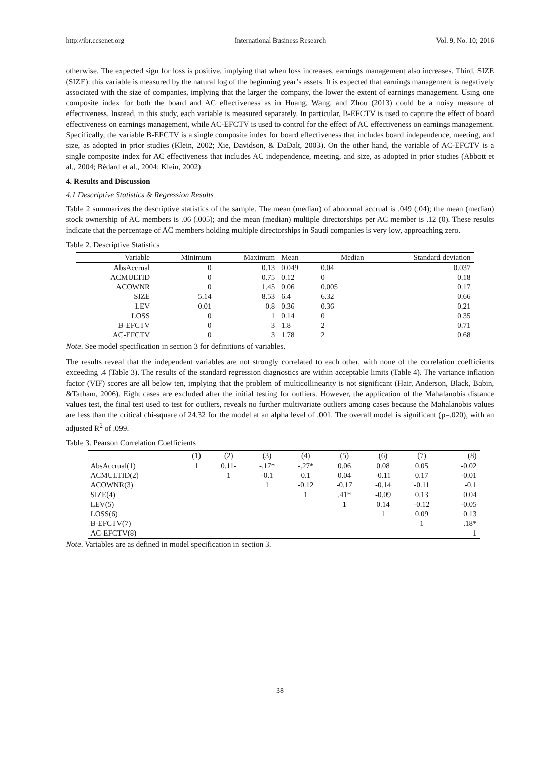http://ibr.ccsenet.org International Business Research Vol. 9, No. 10; 2016
otherwise. The expected sign for loss is positive, implying that when loss increases, earnings management also increases. Third, SIZE (SIZE): this variable is measured by the natural log of the beginning year’s assets. It is expected that earnings management is negatively associated with the size of companies, implying that the larger the company, the lower the extent of earnings management. Using one composite index for both the board and AC effectiveness as in Huang, Wang, and Zhou (2013) could be a noisy measure of effectiveness. Instead, in this study, each variable is measured separately. In particular, B-EFCTV is used to capture the effect of board effectiveness on earnings management, while AC-EFCTV is used to control for the effect of AC effectiveness on earnings management. Specifically, the variable B-EFCTV is a single composite index for board effectiveness that includes board independence, meeting, and size, as adopted in prior studies (Klein, 2002; Xie, Davidson, & DaDalt, 2003). On the other hand, the variable of AC-EFCTV is a single composite index for AC effectiveness that includes AC independence, meeting, and size, as adopted in prior studies (Abbott et al., 2004; Bédard et al., 2004; Klein, 2002).
4. Results and Discussion
4.1 Descriptive Statistics & Regression Results
Table 2 summarizes the descriptive statistics of the sample. The mean (median) of abnormal accrual is .049 (.04); the mean (median) stock ownership of AC members is .06 (.005); and the mean (median) multiple directorships per AC member is .12 (0). These results indicate that the percentage of AC members holding multiple directorships in Saudi companies is very low, approaching zero.
Table 2. Descriptive Statistics
| Variable | Minimum | Maximum | Mean | Median | Standard deviation |
| --- | --- | --- | --- | --- | --- |
| AbsAccrual | 0 | 0.13 | 0.049 | 0.04 | 0.037 |
| ACMULTID | 0 | 0.75 | 0.12 | 0 | 0.18 |
| ACOWNR | 0 | 1.45 | 0.06 | 0.005 | 0.17 |
| SIZE | 5.14 | 8.53 | 6.4 | 6.32 | 0.66 |
| LEV | 0.01 | 0.8 | 0.36 | 0.36 | 0.21 |
| LOSS | 0 | 1 | 0.14 | 0 | 0.35 |
| B-EFCTV | 0 | 3 | 1.8 | 2 | 0.71 |
| AC-EFCTV | 0 | 3 | 1.78 | 2 | 0.68 |
Note. See model specification in section 3 for definitions of variables.
The results reveal that the independent variables are not strongly correlated to each other, with none of the correlation coefficients exceeding .4 (Table 3). The results of the standard regression diagnostics are within acceptable limits (Table 4). The variance inflation factor (VIF) scores are all below ten, implying that the problem of multicollinearity is not significant (Hair, Anderson, Black, Babin, &Tatham, 2006). Eight cases are excluded after the initial testing for outliers. However, the application of the Mahalanobis distance values test, the final test used to test for outliers, reveals no further multivariate outliers among cases because the Mahalanobis values are less than the critical chi-square of 24.32 for the model at an alpha level of .001. The overall model is significant (p=.020), with an adjusted R<sup>2</sup> of .099.
Table 3. Pearson Correlation Coefficients
| | (1) | (2) | (3) | (4) | (5) | (6) | (7) | (8) |
| --- | --- | --- | --- | --- | --- | --- | --- | --- |
| AbsAccrual(1) | 1 | 0.11- | -.17* | -.27* | 0.06 | 0.08 | 0.05 | -0.02 |
| ACMULTID(2) | | 1 | -0.1 | 0.1 | 0.04 | -0.11 | 0.17 | -0.01 |
| ACOWNR(3) | | | 1 | -0.12 | -0.17 | -0.14 | -0.11 | -0.1 |
| SIZE(4) | | | | 1 | .41* | -0.09 | 0.13 | 0.04 |
| LEV(5) | | | | | 1 | 0.14 | -0.12 | -0.05 |
| LOSS(6) | | | | | | 1 | 0.09 | 0.13 |
| B-EFCTV(7) | | | | | | | 1 | .18* |
| AC-EFCTV(8) | | | | | | | | 1 |
Note. Variables are as defined in model specification in section 3.
38